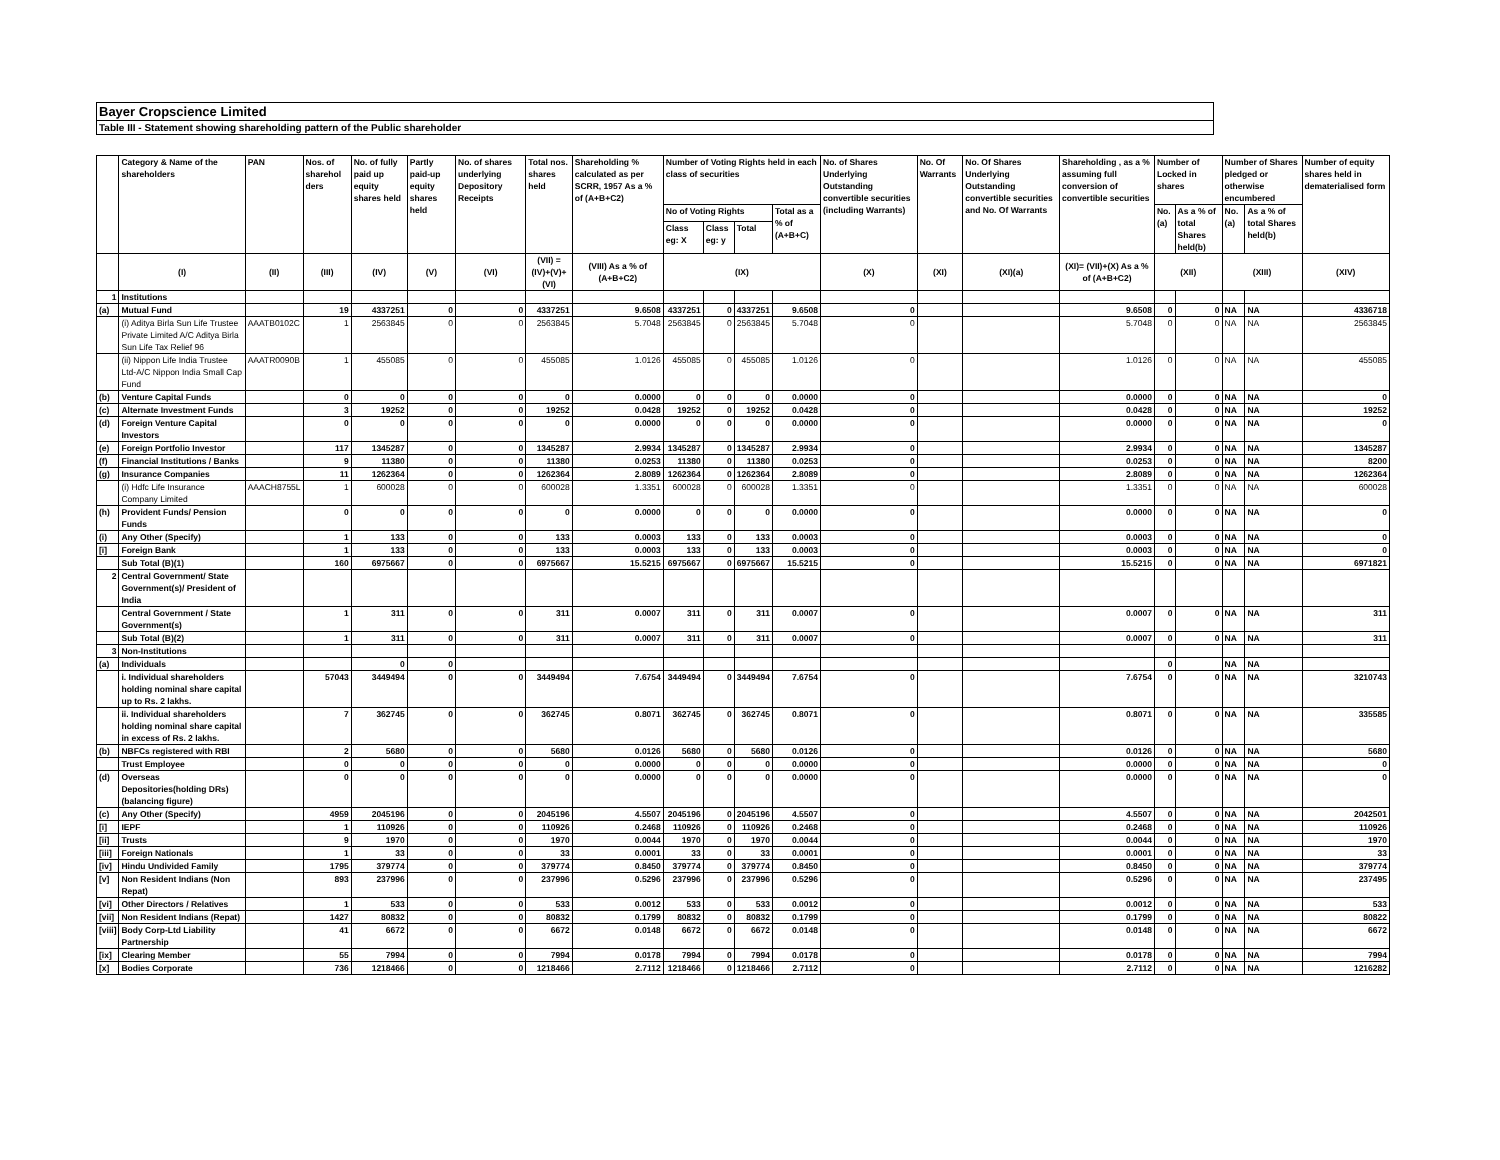Bayer Cropscience Limited
Table III - Statement showing shareholding pattern of the Public shareholder
| | Category & Name of the shareholders | PAN | Nos. of sharehol ders | No. of fully paid up equity shares held | Partly paid-up equity shares held | No. of shares underlying Depository Receipts | Total nos. shares held | Shareholding % calculated as per SCRR, 1957 As a % of (A+B+C2) | Number of Voting Rights held in each class of securities | | | | No. of Shares Underlying Outstanding convertible securities (including Warrants) | No. Of Warrants | No. Of Shares Underlying Outstanding convertible securities and No. Of Warrants | Shareholding , as a % assuming full conversion of convertible securities | Number of Locked in shares | | Number of Shares pledged or otherwise encumbered | | Number of equity shares held in dematerialised form |
| --- | --- | --- | --- | --- | --- | --- | --- | --- | --- | --- | --- | --- | --- | --- | --- | --- | --- | --- | --- | --- | --- |
| | | | | | | | | | No of Voting Rights | | | Total as a % of (A+B+C) | | | | | No. (a) | As a % of total Shares held(b) | No. (a) | As a % of total Shares held(b) | |
| | | | | | | | | | Class eg: X | Class eg: y | Total | | | | | | | | | | |
| | (I) | (II) | (III) | (IV) | (V) | (VI) | (VII) = (IV)+(V)+ (VI) | (VIII) As a % of (A+B+C2) | (IX) | | | | (X) | (XI) | (XI)(a) | (XI)= (VII)+(X) As a % of (A+B+C2) | (XII) | | (XIII) | | (XIV) |
| 1 | Institutions | | | | | | | | | | | | | | | | | | | | |
| (a) | Mutual Fund | | 19 | 4337251 | 0 | 0 | 4337251 | 9.6508 | 4337251 | 0 | 4337251 | 9.6508 | 0 | | | 9.6508 | 0 | 0 | NA | NA | 4336718 |
| | (i) Aditya Birla Sun Life Trustee Private Limited A/C Aditya Birla Sun Life Tax Relief 96 | AAATB0102C | 1 | 2563845 | 0 | 0 | 2563845 | 5.7048 | 2563845 | 0 | 2563845 | 5.7048 | 0 | | | 5.7048 | 0 | 0 | NA | NA | 2563845 |
| | (ii) Nippon Life India Trustee Ltd-A/C Nippon India Small Cap Fund | AAATR0090B | 1 | 455085 | 0 | 0 | 455085 | 1.0126 | 455085 | 0 | 455085 | 1.0126 | 0 | | | 1.0126 | 0 | 0 | NA | NA | 455085 |
| (b) | Venture Capital Funds | | 0 | 0 | 0 | 0 | 0 | 0.0000 | 0 | 0 | 0 | 0.0000 | 0 | | | 0.0000 | 0 | 0 | NA | NA | 0 |
| (c) | Alternate Investment Funds | | 3 | 19252 | 0 | 0 | 19252 | 0.0428 | 19252 | 0 | 19252 | 0.0428 | 0 | | | 0.0428 | 0 | 0 | NA | NA | 19252 |
| (d) | Foreign Venture Capital Investors | | 0 | 0 | 0 | 0 | 0 | 0.0000 | 0 | 0 | 0 | 0.0000 | 0 | | | 0.0000 | 0 | 0 | NA | NA | 0 |
| (e) | Foreign Portfolio Investor | | 117 | 1345287 | 0 | 0 | 1345287 | 2.9934 | 1345287 | 0 | 1345287 | 2.9934 | 0 | | | 2.9934 | 0 | 0 | NA | NA | 1345287 |
| (f) | Financial Institutions / Banks | | 9 | 11380 | 0 | 0 | 11380 | 0.0253 | 11380 | 0 | 11380 | 0.0253 | 0 | | | 0.0253 | 0 | 0 | NA | NA | 8200 |
| (g) | Insurance Companies | | 11 | 1262364 | 0 | 0 | 1262364 | 2.8089 | 1262364 | 0 | 1262364 | 2.8089 | 0 | | | 2.8089 | 0 | 0 | NA | NA | 1262364 |
| | (i) Hdfc Life Insurance Company Limited | AAACH8755L | 1 | 600028 | 0 | 0 | 600028 | 1.3351 | 600028 | 0 | 600028 | 1.3351 | 0 | | | 1.3351 | 0 | 0 | NA | NA | 600028 |
| (h) | Provident Funds/ Pension Funds | | 0 | 0 | 0 | 0 | 0 | 0.0000 | 0 | 0 | 0 | 0.0000 | 0 | | | 0.0000 | 0 | 0 | NA | NA | 0 |
| (i) | Any Other (Specify) | | 1 | 133 | 0 | 0 | 133 | 0.0003 | 133 | 0 | 133 | 0.0003 | 0 | | | 0.0003 | 0 | 0 | NA | NA | 0 |
| [i] | Foreign Bank | | 1 | 133 | 0 | 0 | 133 | 0.0003 | 133 | 0 | 133 | 0.0003 | 0 | | | 0.0003 | 0 | 0 | NA | NA | 0 |
| | Sub Total (B)(1) | | 160 | 6975667 | 0 | 0 | 6975667 | 15.5215 | 6975667 | 0 | 6975667 | 15.5215 | 0 | | | 15.5215 | 0 | 0 | NA | NA | 6971821 |
| 2 | Central Government/ State Government(s)/ President of India | | | | | | | | | | | | | | | | | | | | |
| | Central Government / State Government(s) | | 1 | 311 | 0 | 0 | 311 | 0.0007 | 311 | 0 | 311 | 0.0007 | 0 | | | 0.0007 | 0 | 0 | NA | NA | 311 |
| | Sub Total (B)(2) | | 1 | 311 | 0 | 0 | 311 | 0.0007 | 311 | 0 | 311 | 0.0007 | 0 | | | 0.0007 | 0 | 0 | NA | NA | 311 |
| 3 | Non-Institutions | | | | | | | | | | | | | | | | | | | | |
| (a) | Individuals | | | 0 | 0 | | | | | | | | | | | | 0 | | NA | NA | |
| | i. Individual shareholders holding nominal share capital up to Rs. 2 lakhs. | | 57043 | 3449494 | 0 | 0 | 3449494 | 7.6754 | 3449494 | 0 | 3449494 | 7.6754 | 0 | | | 7.6754 | 0 | 0 | NA | NA | 3210743 |
| | ii. Individual shareholders holding nominal share capital in excess of Rs. 2 lakhs. | | 7 | 362745 | 0 | 0 | 362745 | 0.8071 | 362745 | 0 | 362745 | 0.8071 | 0 | | | 0.8071 | 0 | 0 | NA | NA | 335585 |
| (b) | NBFCs registered with RBI | | 2 | 5680 | 0 | 0 | 5680 | 0.0126 | 5680 | 0 | 5680 | 0.0126 | 0 | | | 0.0126 | 0 | 0 | NA | NA | 5680 |
| | Trust Employee | | 0 | 0 | 0 | 0 | 0 | 0.0000 | 0 | 0 | 0 | 0.0000 | 0 | | | 0.0000 | 0 | 0 | NA | NA | 0 |
| (d) | Overseas Depositories(holding DRs) (balancing figure) | | 0 | 0 | 0 | 0 | 0 | 0.0000 | 0 | 0 | 0 | 0.0000 | 0 | | | 0.0000 | 0 | 0 | NA | NA | 0 |
| (c) | Any Other (Specify) | | 4959 | 2045196 | 0 | 0 | 2045196 | 4.5507 | 2045196 | 0 | 2045196 | 4.5507 | 0 | | | 4.5507 | 0 | 0 | NA | NA | 2042501 |
| [i] | IEPF | | 1 | 110926 | 0 | 0 | 110926 | 0.2468 | 110926 | 0 | 110926 | 0.2468 | 0 | | | 0.2468 | 0 | 0 | NA | NA | 110926 |
| [ii] | Trusts | | 9 | 1970 | 0 | 0 | 1970 | 0.0044 | 1970 | 0 | 1970 | 0.0044 | 0 | | | 0.0044 | 0 | 0 | NA | NA | 1970 |
| [iii] | Foreign Nationals | | 1 | 33 | 0 | 0 | 33 | 0.0001 | 33 | 0 | 33 | 0.0001 | 0 | | | 0.0001 | 0 | 0 | NA | NA | 33 |
| [iv] | Hindu Undivided Family | | 1795 | 379774 | 0 | 0 | 379774 | 0.8450 | 379774 | 0 | 379774 | 0.8450 | 0 | | | 0.8450 | 0 | 0 | NA | NA | 379774 |
| [v] | Non Resident Indians (Non Repat) | | 893 | 237996 | 0 | 0 | 237996 | 0.5296 | 237996 | 0 | 237996 | 0.5296 | 0 | | | 0.5296 | 0 | 0 | NA | NA | 237495 |
| [vi] | Other Directors / Relatives | | 1 | 533 | 0 | 0 | 533 | 0.0012 | 533 | 0 | 533 | 0.0012 | 0 | | | 0.0012 | 0 | 0 | NA | NA | 533 |
| [vii] | Non Resident Indians (Repat) | | 1427 | 80832 | 0 | 0 | 80832 | 0.1799 | 80832 | 0 | 80832 | 0.1799 | 0 | | | 0.1799 | 0 | 0 | NA | NA | 80822 |
| [viii] | Body Corp-Ltd Liability Partnership | | 41 | 6672 | 0 | 0 | 6672 | 0.0148 | 6672 | 0 | 6672 | 0.0148 | 0 | | | 0.0148 | 0 | 0 | NA | NA | 6672 |
| [ix] | Clearing Member | | 55 | 7994 | 0 | 0 | 7994 | 0.0178 | 7994 | 0 | 7994 | 0.0178 | 0 | | | 0.0178 | 0 | 0 | NA | NA | 7994 |
| [x] | Bodies Corporate | | 736 | 1218466 | 0 | 0 | 1218466 | 2.7112 | 1218466 | 0 | 1218466 | 2.7112 | 0 | | | 2.7112 | 0 | 0 | NA | NA | 1216282 |